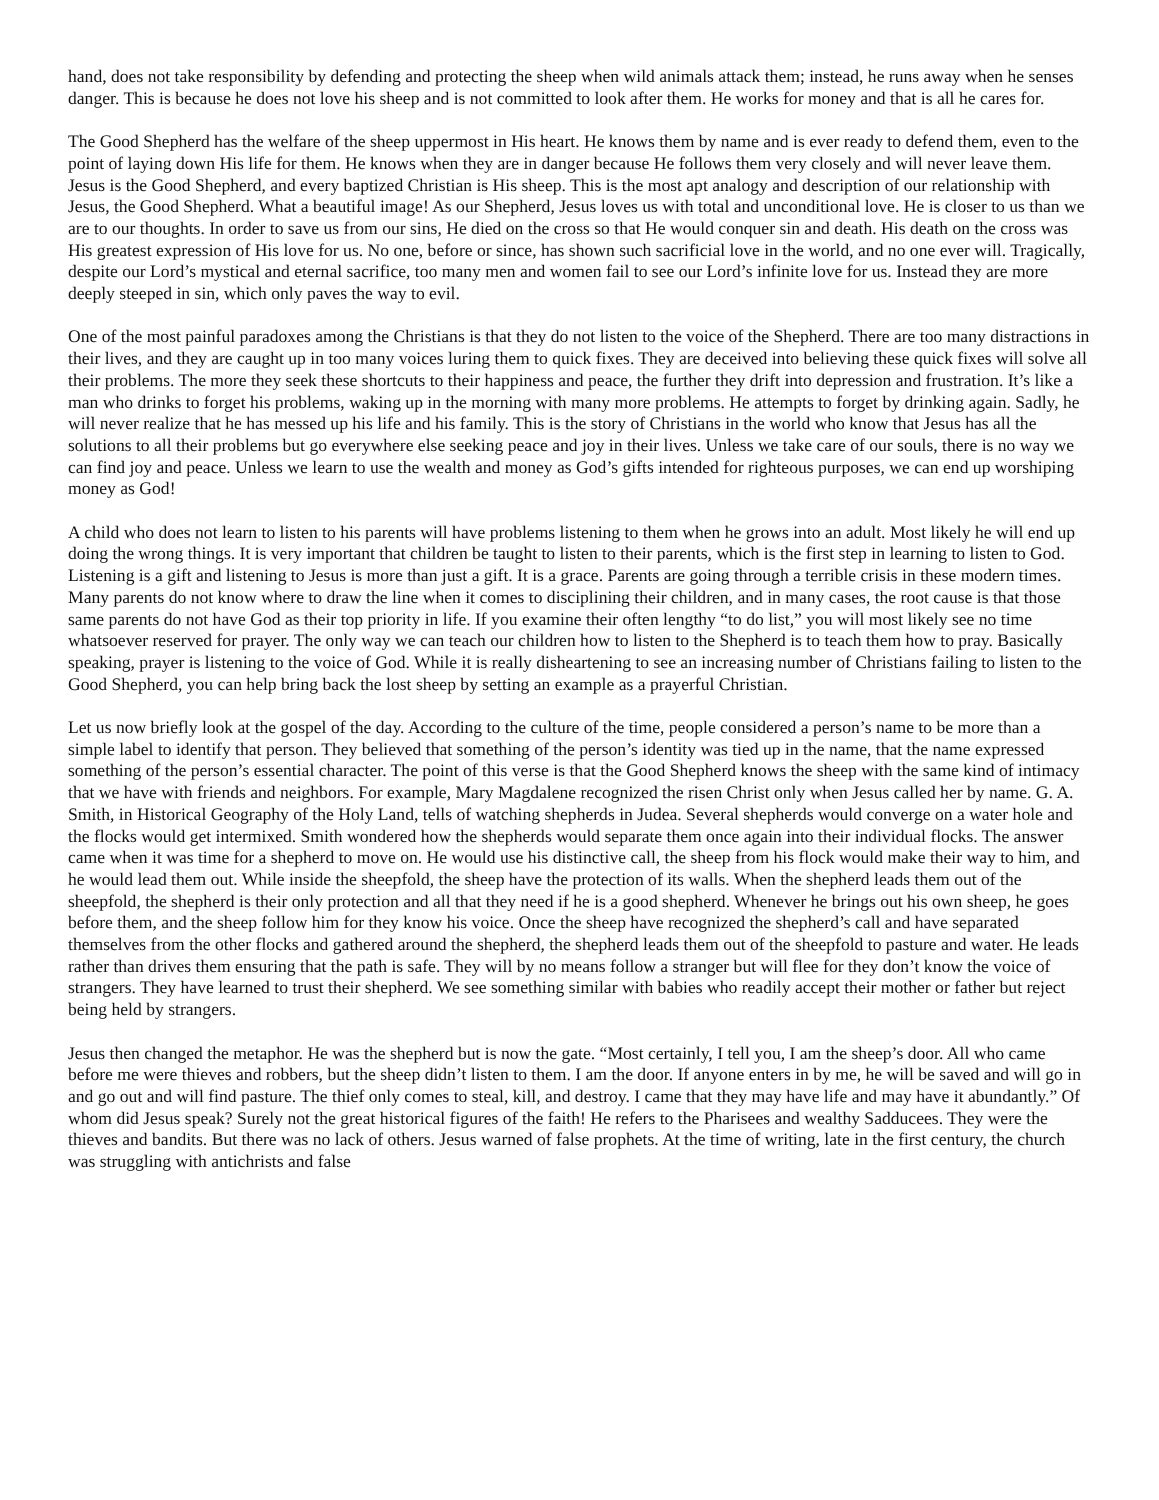hand, does not take responsibility by defending and protecting the sheep when wild animals attack them; instead, he runs away when he senses danger. This is because he does not love his sheep and is not committed to look after them. He works for money and that is all he cares for.
The Good Shepherd has the welfare of the sheep uppermost in His heart. He knows them by name and is ever ready to defend them, even to the point of laying down His life for them. He knows when they are in danger because He follows them very closely and will never leave them. Jesus is the Good Shepherd, and every baptized Christian is His sheep. This is the most apt analogy and description of our relationship with Jesus, the Good Shepherd. What a beautiful image! As our Shepherd, Jesus loves us with total and unconditional love. He is closer to us than we are to our thoughts. In order to save us from our sins, He died on the cross so that He would conquer sin and death. His death on the cross was His greatest expression of His love for us. No one, before or since, has shown such sacrificial love in the world, and no one ever will. Tragically, despite our Lord’s mystical and eternal sacrifice, too many men and women fail to see our Lord’s infinite love for us. Instead they are more deeply steeped in sin, which only paves the way to evil.
One of the most painful paradoxes among the Christians is that they do not listen to the voice of the Shepherd. There are too many distractions in their lives, and they are caught up in too many voices luring them to quick fixes. They are deceived into believing these quick fixes will solve all their problems. The more they seek these shortcuts to their happiness and peace, the further they drift into depression and frustration. It’s like a man who drinks to forget his problems, waking up in the morning with many more problems. He attempts to forget by drinking again. Sadly, he will never realize that he has messed up his life and his family. This is the story of Christians in the world who know that Jesus has all the solutions to all their problems but go everywhere else seeking peace and joy in their lives. Unless we take care of our souls, there is no way we can find joy and peace. Unless we learn to use the wealth and money as God’s gifts intended for righteous purposes, we can end up worshiping money as God!
A child who does not learn to listen to his parents will have problems listening to them when he grows into an adult. Most likely he will end up doing the wrong things. It is very important that children be taught to listen to their parents, which is the first step in learning to listen to God. Listening is a gift and listening to Jesus is more than just a gift. It is a grace. Parents are going through a terrible crisis in these modern times. Many parents do not know where to draw the line when it comes to disciplining their children, and in many cases, the root cause is that those same parents do not have God as their top priority in life. If you examine their often lengthy “to do list,” you will most likely see no time whatsoever reserved for prayer. The only way we can teach our children how to listen to the Shepherd is to teach them how to pray. Basically speaking, prayer is listening to the voice of God. While it is really disheartening to see an increasing number of Christians failing to listen to the Good Shepherd, you can help bring back the lost sheep by setting an example as a prayerful Christian.
Let us now briefly look at the gospel of the day. According to the culture of the time, people considered a person’s name to be more than a simple label to identify that person. They believed that something of the person’s identity was tied up in the name, that the name expressed something of the person’s essential character. The point of this verse is that the Good Shepherd knows the sheep with the same kind of intimacy that we have with friends and neighbors. For example, Mary Magdalene recognized the risen Christ only when Jesus called her by name. G. A. Smith, in Historical Geography of the Holy Land, tells of watching shepherds in Judea. Several shepherds would converge on a water hole and the flocks would get intermixed. Smith wondered how the shepherds would separate them once again into their individual flocks. The answer came when it was time for a shepherd to move on. He would use his distinctive call, the sheep from his flock would make their way to him, and he would lead them out. While inside the sheepfold, the sheep have the protection of its walls. When the shepherd leads them out of the sheepfold, the shepherd is their only protection and all that they need if he is a good shepherd. Whenever he brings out his own sheep, he goes before them, and the sheep follow him for they know his voice. Once the sheep have recognized the shepherd’s call and have separated themselves from the other flocks and gathered around the shepherd, the shepherd leads them out of the sheepfold to pasture and water. He leads rather than drives them ensuring that the path is safe. They will by no means follow a stranger but will flee for they don’t know the voice of strangers. They have learned to trust their shepherd. We see something similar with babies who readily accept their mother or father but reject being held by strangers.
Jesus then changed the metaphor. He was the shepherd but is now the gate. “Most certainly, I tell you, I am the sheep’s door. All who came before me were thieves and robbers, but the sheep didn’t listen to them. I am the door. If anyone enters in by me, he will be saved and will go in and go out and will find pasture. The thief only comes to steal, kill, and destroy. I came that they may have life and may have it abundantly.” Of whom did Jesus speak? Surely not the great historical figures of the faith! He refers to the Pharisees and wealthy Sadducees. They were the thieves and bandits. But there was no lack of others. Jesus warned of false prophets. At the time of writing, late in the first century, the church was struggling with antichrists and false